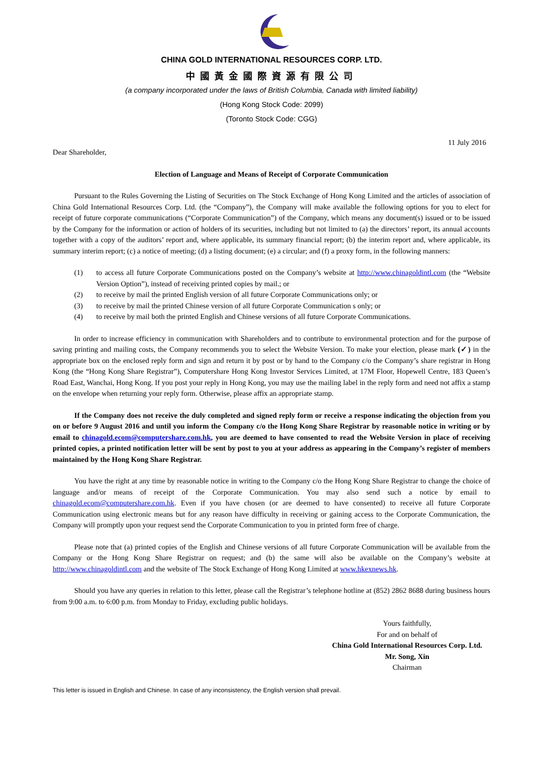CHINA GOLD INTERNATIONAL RESOURCES CORP. LTD.
中國黃金國際資源有限公司
(a company incorporated under the laws of British Columbia, Canada with limited liability)
(Hong Kong Stock Code: 2099)
(Toronto Stock Code: CGG)
11 July 2016
Dear Shareholder,
Election of Language and Means of Receipt of Corporate Communication
Pursuant to the Rules Governing the Listing of Securities on The Stock Exchange of Hong Kong Limited and the articles of association of China Gold International Resources Corp. Ltd. (the “Company”), the Company will make available the following options for you to elect for receipt of future corporate communications (“Corporate Communication”) of the Company, which means any document(s) issued or to be issued by the Company for the information or action of holders of its securities, including but not limited to (a) the directors’ report, its annual accounts together with a copy of the auditors’ report and, where applicable, its summary financial report; (b) the interim report and, where applicable, its summary interim report; (c) a notice of meeting; (d) a listing document; (e) a circular; and (f) a proxy form, in the following manners:
(1) to access all future Corporate Communications posted on the Company’s website at http://www.chinagoldintl.com (the “Website Version Option”), instead of receiving printed copies by mail.; or
(2) to receive by mail the printed English version of all future Corporate Communications only; or
(3) to receive by mail the printed Chinese version of all future Corporate Communication s only; or
(4) to receive by mail both the printed English and Chinese versions of all future Corporate Communications.
In order to increase efficiency in communication with Shareholders and to contribute to environmental protection and for the purpose of saving printing and mailing costs, the Company recommends you to select the Website Version. To make your election, please mark (✓) in the appropriate box on the enclosed reply form and sign and return it by post or by hand to the Company c/o the Company’s share registrar in Hong Kong (the “Hong Kong Share Registrar”), Computershare Hong Kong Investor Services Limited, at 17M Floor, Hopewell Centre, 183 Queen’s Road East, Wanchai, Hong Kong. If you post your reply in Hong Kong, you may use the mailing label in the reply form and need not affix a stamp on the envelope when returning your reply form. Otherwise, please affix an appropriate stamp.
If the Company does not receive the duly completed and signed reply form or receive a response indicating the objection from you on or before 9 August 2016 and until you inform the Company c/o the Hong Kong Share Registrar by reasonable notice in writing or by email to chinagold.ecom@computershare.com.hk, you are deemed to have consented to read the Website Version in place of receiving printed copies, a printed notification letter will be sent by post to you at your address as appearing in the Company’s register of members maintained by the Hong Kong Share Registrar.
You have the right at any time by reasonable notice in writing to the Company c/o the Hong Kong Share Registrar to change the choice of language and/or means of receipt of the Corporate Communication. You may also send such a notice by email to chinagold.ecom@computershare.com.hk. Even if you have chosen (or are deemed to have consented) to receive all future Corporate Communication using electronic means but for any reason have difficulty in receiving or gaining access to the Corporate Communication, the Company will promptly upon your request send the Corporate Communication to you in printed form free of charge.
Please note that (a) printed copies of the English and Chinese versions of all future Corporate Communication will be available from the Company or the Hong Kong Share Registrar on request; and (b) the same will also be available on the Company’s website at http://www.chinagoldintl.com and the website of The Stock Exchange of Hong Kong Limited at www.hkexnews.hk.
Should you have any queries in relation to this letter, please call the Registrar’s telephone hotline at (852) 2862 8688 during business hours from 9:00 a.m. to 6:00 p.m. from Monday to Friday, excluding public holidays.
Yours faithfully,
For and on behalf of
China Gold International Resources Corp. Ltd.
Mr. Song, Xin
Chairman
This letter is issued in English and Chinese. In case of any inconsistency, the English version shall prevail.